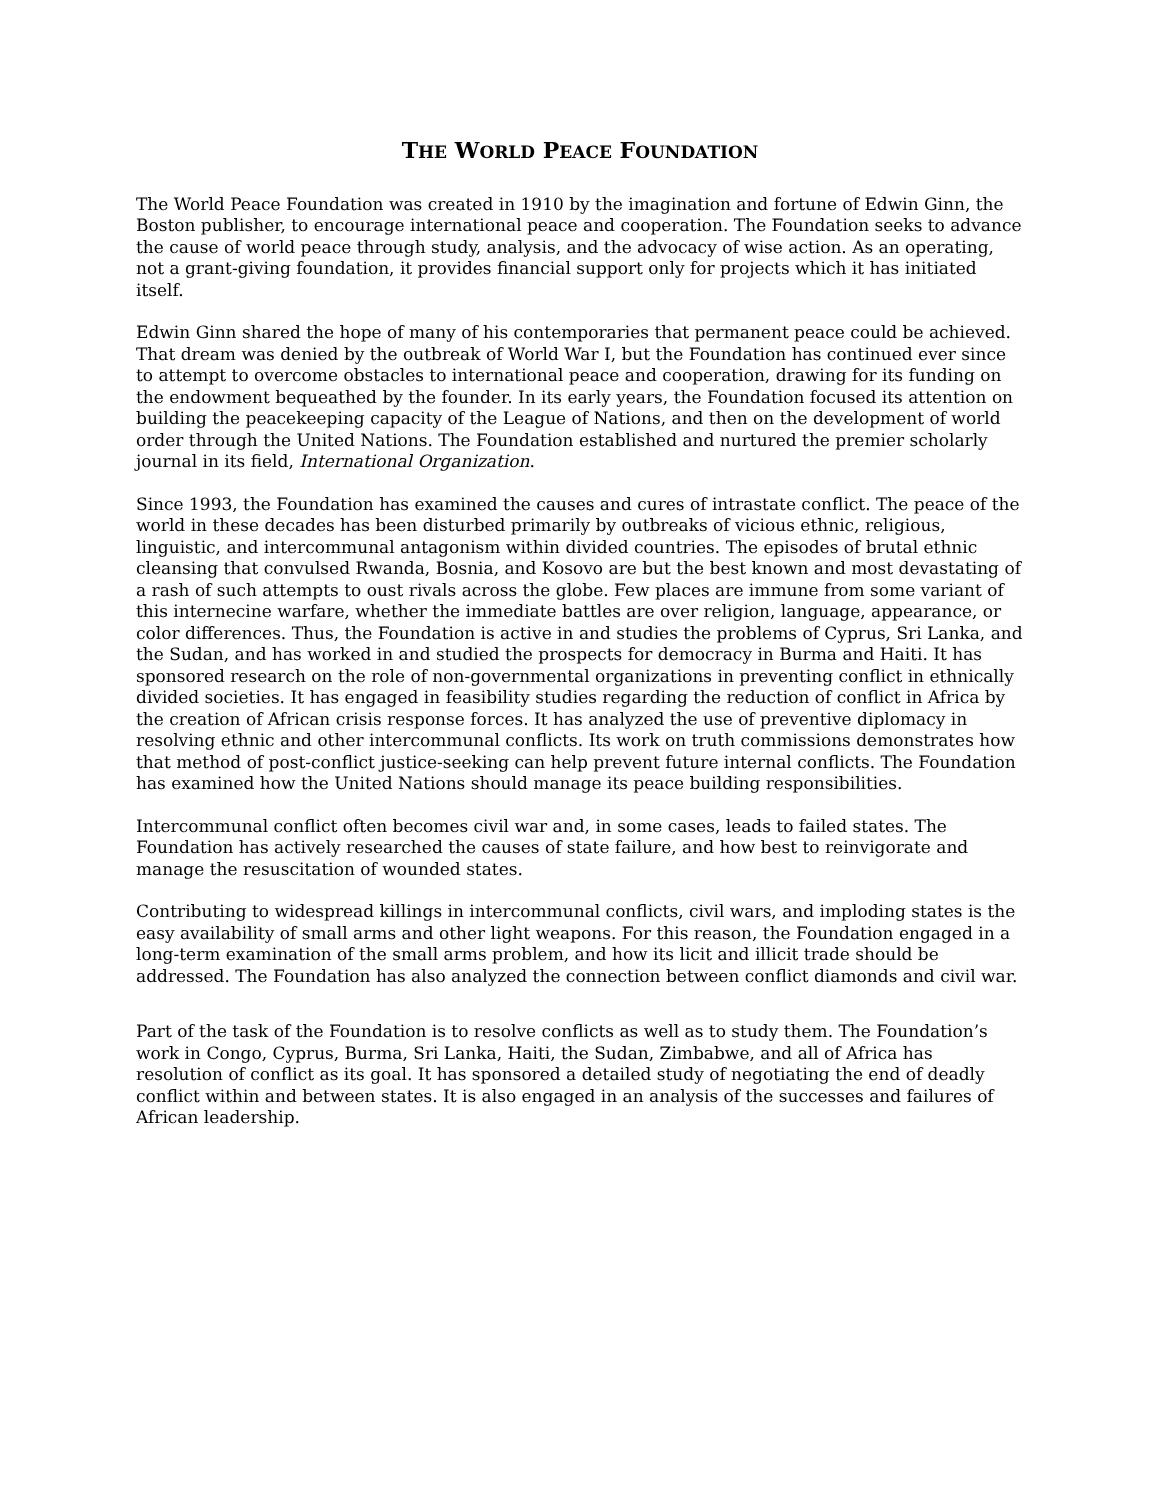THE WORLD PEACE FOUNDATION
The World Peace Foundation was created in 1910 by the imagination and fortune of Edwin Ginn, the Boston publisher, to encourage international peace and cooperation. The Foundation seeks to advance the cause of world peace through study, analysis, and the advocacy of wise action. As an operating, not a grant-giving foundation, it provides financial support only for projects which it has initiated itself.
Edwin Ginn shared the hope of many of his contemporaries that permanent peace could be achieved. That dream was denied by the outbreak of World War I, but the Foundation has continued ever since to attempt to overcome obstacles to international peace and cooperation, drawing for its funding on the endowment bequeathed by the founder. In its early years, the Foundation focused its attention on building the peacekeeping capacity of the League of Nations, and then on the development of world order through the United Nations. The Foundation established and nurtured the premier scholarly journal in its field, International Organization.
Since 1993, the Foundation has examined the causes and cures of intrastate conflict. The peace of the world in these decades has been disturbed primarily by outbreaks of vicious ethnic, religious, linguistic, and intercommunal antagonism within divided countries. The episodes of brutal ethnic cleansing that convulsed Rwanda, Bosnia, and Kosovo are but the best known and most devastating of a rash of such attempts to oust rivals across the globe. Few places are immune from some variant of this internecine warfare, whether the immediate battles are over religion, language, appearance, or color differences. Thus, the Foundation is active in and studies the problems of Cyprus, Sri Lanka, and the Sudan, and has worked in and studied the prospects for democracy in Burma and Haiti. It has sponsored research on the role of non-governmental organizations in preventing conflict in ethnically divided societies. It has engaged in feasibility studies regarding the reduction of conflict in Africa by the creation of African crisis response forces. It has analyzed the use of preventive diplomacy in resolving ethnic and other intercommunal conflicts. Its work on truth commissions demonstrates how that method of post-conflict justice-seeking can help prevent future internal conflicts. The Foundation has examined how the United Nations should manage its peace building responsibilities.
Intercommunal conflict often becomes civil war and, in some cases, leads to failed states. The Foundation has actively researched the causes of state failure, and how best to reinvigorate and manage the resuscitation of wounded states.
Contributing to widespread killings in intercommunal conflicts, civil wars, and imploding states is the easy availability of small arms and other light weapons. For this reason, the Foundation engaged in a long-term examination of the small arms problem, and how its licit and illicit trade should be addressed. The Foundation has also analyzed the connection between conflict diamonds and civil war.
Part of the task of the Foundation is to resolve conflicts as well as to study them. The Foundation’s work in Congo, Cyprus, Burma, Sri Lanka, Haiti, the Sudan, Zimbabwe, and all of Africa has resolution of conflict as its goal. It has sponsored a detailed study of negotiating the end of deadly conflict within and between states. It is also engaged in an analysis of the successes and failures of African leadership.